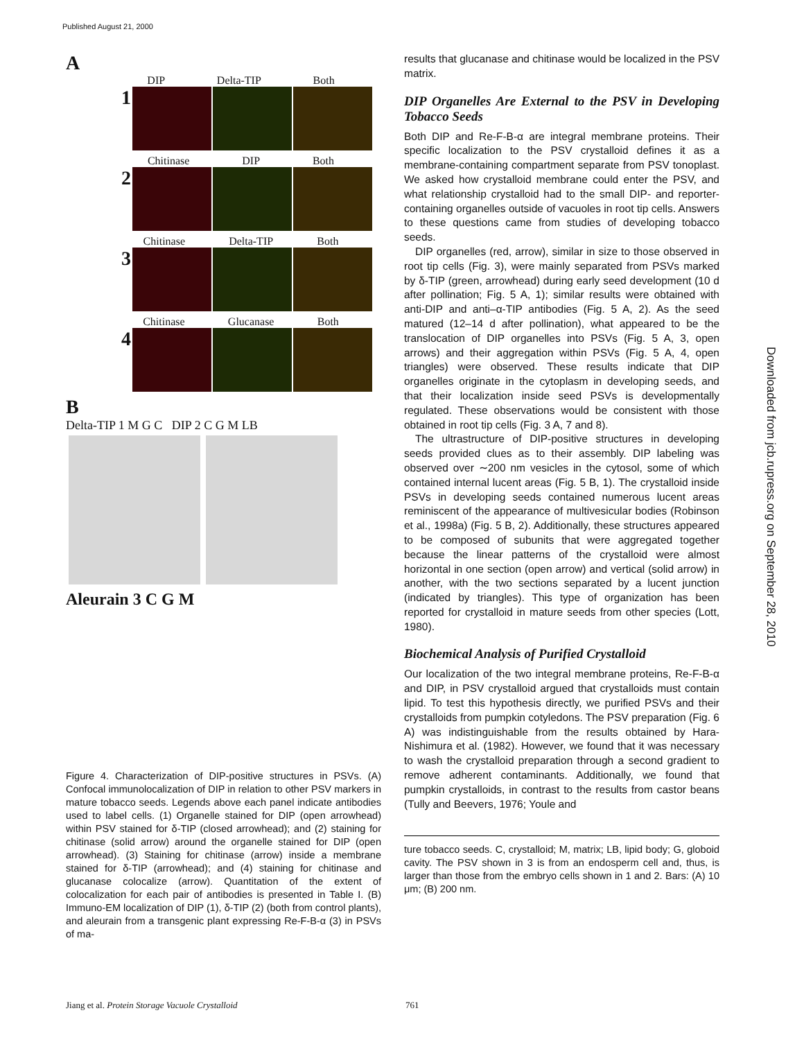Published August 21, 2000
Downloaded from jcb.rupress.org on September 28, 2010
A
DIP Delta-TIP Both
1
Chitinase DIP Both
2
Chitinase Delta-TIP Both
3
Chitinase Glucanase Both
4
B
Delta-TIP 1 M G C DIP 2 C G M LB
Aleurain 3 C G M
Figure 4. Characterization of DIP-positive structures in PSVs. (A) Confocal immunolocalization of DIP in relation to other PSV markers in mature tobacco seeds. Legends above each panel indicate antibodies used to label cells. (1) Organelle stained for DIP (open arrowhead) within PSV stained for δ-TIP (closed arrowhead); and (2) staining for chitinase (solid arrow) around the organelle stained for DIP (open arrowhead). (3) Staining for chitinase (arrow) inside a membrane stained for δ-TIP (arrowhead); and (4) staining for chitinase and glucanase colocalize (arrow). Quantitation of the extent of colocalization for each pair of antibodies is presented in Table I. (B) Immuno-EM localization of DIP (1), δ-TIP (2) (both from control plants), and aleurain from a transgenic plant expressing Re-F-B-α (3) in PSVs of ma-
results that glucanase and chitinase would be localized in the PSV matrix.
DIP Organelles Are External to the PSV in Developing Tobacco Seeds
Both DIP and Re-F-B-α are integral membrane proteins. Their specific localization to the PSV crystalloid defines it as a membrane-containing compartment separate from PSV tonoplast. We asked how crystalloid membrane could enter the PSV, and what relationship crystalloid had to the small DIP- and reporter-containing organelles outside of vacuoles in root tip cells. Answers to these questions came from studies of developing tobacco seeds.
DIP organelles (red, arrow), similar in size to those observed in root tip cells (Fig. 3), were mainly separated from PSVs marked by δ-TIP (green, arrowhead) during early seed development (10 d after pollination; Fig. 5 A, 1); similar results were obtained with anti-DIP and anti–α-TIP antibodies (Fig. 5 A, 2). As the seed matured (12–14 d after pollination), what appeared to be the translocation of DIP organelles into PSVs (Fig. 5 A, 3, open arrows) and their aggregation within PSVs (Fig. 5 A, 4, open triangles) were observed. These results indicate that DIP organelles originate in the cytoplasm in developing seeds, and that their localization inside seed PSVs is developmentally regulated. These observations would be consistent with those obtained in root tip cells (Fig. 3 A, 7 and 8).
The ultrastructure of DIP-positive structures in developing seeds provided clues as to their assembly. DIP labeling was observed over ∼200 nm vesicles in the cytosol, some of which contained internal lucent areas (Fig. 5 B, 1). The crystalloid inside PSVs in developing seeds contained numerous lucent areas reminiscent of the appearance of multivesicular bodies (Robinson et al., 1998a) (Fig. 5 B, 2). Additionally, these structures appeared to be composed of subunits that were aggregated together because the linear patterns of the crystalloid were almost horizontal in one section (open arrow) and vertical (solid arrow) in another, with the two sections separated by a lucent junction (indicated by triangles). This type of organization has been reported for crystalloid in mature seeds from other species (Lott, 1980).
Biochemical Analysis of Purified Crystalloid
Our localization of the two integral membrane proteins, Re-F-B-α and DIP, in PSV crystalloid argued that crystalloids must contain lipid. To test this hypothesis directly, we purified PSVs and their crystalloids from pumpkin cotyledons. The PSV preparation (Fig. 6 A) was indistinguishable from the results obtained by Hara-Nishimura et al. (1982). However, we found that it was necessary to wash the crystalloid preparation through a second gradient to remove adherent contaminants. Additionally, we found that pumpkin crystalloids, in contrast to the results from castor beans (Tully and Beevers, 1976; Youle and
ture tobacco seeds. C, crystalloid; M, matrix; LB, lipid body; G, globoid cavity. The PSV shown in 3 is from an endosperm cell and, thus, is larger than those from the embryo cells shown in 1 and 2. Bars: (A) 10 μm; (B) 200 nm.
Jiang et al. Protein Storage Vacuole Crystalloid 761